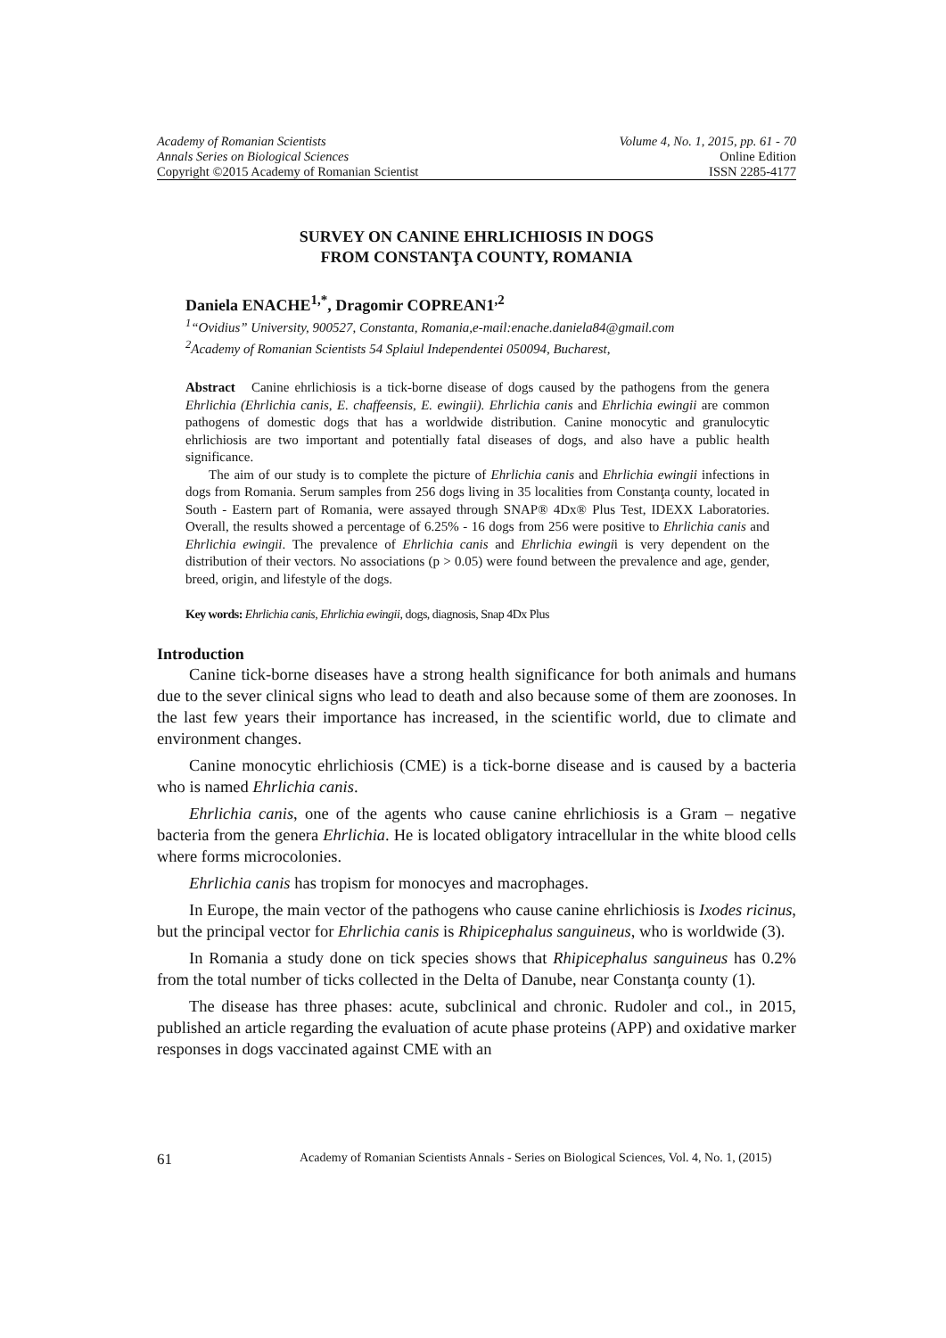Academy of Romanian Scientists Volume 4, No. 1, 2015, pp. 61 - 70
Annals Series on Biological Sciences Online Edition
Copyright ©2015 Academy of Romanian Scientist ISSN 2285-4177
SURVEY ON CANINE EHRLICHIOSIS IN DOGS
FROM CONSTANŢA COUNTY, ROMANIA
Daniela ENACHE<sup>1,*</sup>, Dragomir COPREAN1<sup>,2</sup>
<sup>1</sup> “Ovidius” University, 900527, Constanta, Romania,e-mail:enache.daniela84@gmail.com
<sup>2</sup> Academy of Romanian Scientists 54 Splaiul Independentei 050094, Bucharest,
Abstract Canine ehrlichiosis is a tick-borne disease of dogs caused by the pathogens from the genera Ehrlichia (Ehrlichia canis, E. chaffeensis, E. ewingii). Ehrlichia canis and Ehrlichia ewingii are common pathogens of domestic dogs that has a worldwide distribution. Canine monocytic and granulocytic ehrlichiosis are two important and potentially fatal diseases of dogs, and also have a public health significance.
The aim of our study is to complete the picture of Ehrlichia canis and Ehrlichia ewingii infections in dogs from Romania. Serum samples from 256 dogs living in 35 localities from Constanţa county, located in South - Eastern part of Romania, were assayed through SNAP® 4Dx® Plus Test, IDEXX Laboratories. Overall, the results showed a percentage of 6.25% - 16 dogs from 256 were positive to Ehrlichia canis and Ehrlichia ewingii. The prevalence of Ehrlichia canis and Ehrlichia ewingii is very dependent on the distribution of their vectors. No associations (p > 0.05) were found between the prevalence and age, gender, breed, origin, and lifestyle of the dogs.
Key words: Ehrlichia canis, Ehrlichia ewingii, dogs, diagnosis, Snap 4Dx Plus
Introduction
Canine tick-borne diseases have a strong health significance for both animals and humans due to the sever clinical signs who lead to death and also because some of them are zoonoses. In the last few years their importance has increased, in the scientific world, due to climate and environment changes.
Canine monocytic ehrlichiosis (CME) is a tick-borne disease and is caused by a bacteria who is named Ehrlichia canis.
Ehrlichia canis, one of the agents who cause canine ehrlichiosis is a Gram – negative bacteria from the genera Ehrlichia. He is located obligatory intracellular in the white blood cells where forms microcolonies.
Ehrlichia canis has tropism for monocyes and macrophages.
In Europe, the main vector of the pathogens who cause canine ehrlichiosis is Ixodes ricinus, but the principal vector for Ehrlichia canis is Rhipicephalus sanguineus, who is worldwide (3).
In Romania a study done on tick species shows that Rhipicephalus sanguineus has 0.2% from the total number of ticks collected in the Delta of Danube, near Constanţa county (1).
The disease has three phases: acute, subclinical and chronic. Rudoler and col., in 2015, published an article regarding the evaluation of acute phase proteins (APP) and oxidative marker responses in dogs vaccinated against CME with an
61 Academy of Romanian Scientists Annals - Series on Biological Sciences, Vol. 4, No. 1, (2015)